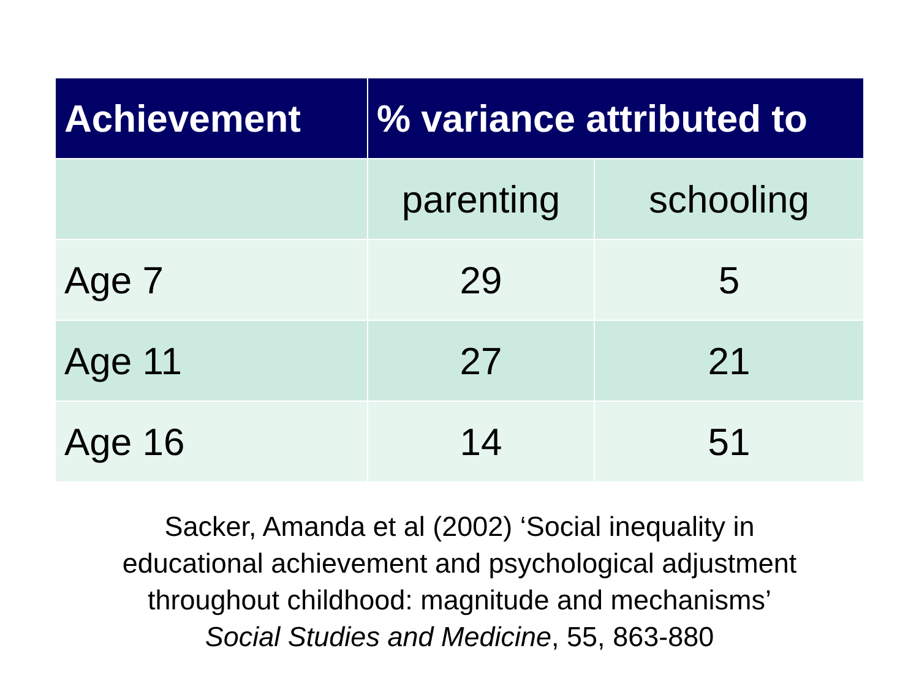| Achievement | % variance attributed to | |
| --- | --- | --- |
| | parenting | schooling |
| Age 7 | 29 | 5 |
| Age 11 | 27 | 21 |
| Age 16 | 14 | 51 |
Sacker, Amanda et al (2002) ‘Social inequality in
educational achievement and psychological adjustment
throughout childhood: magnitude and mechanisms’
Social Studies and Medicine, 55, 863-880